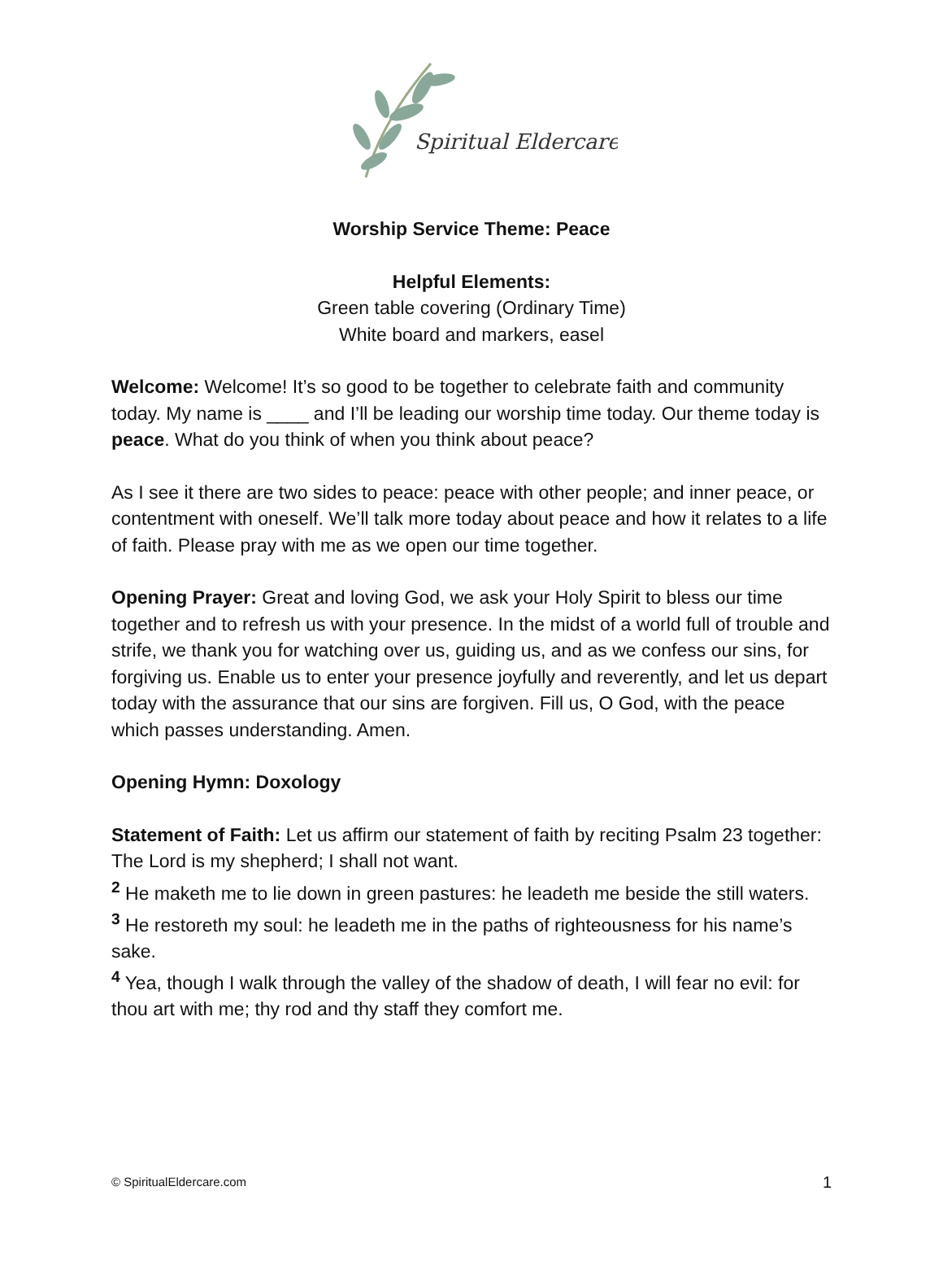Spiritual Eldercare
Worship Service Theme: Peace
Helpful Elements:
Green table covering (Ordinary Time)
White board and markers, easel
Welcome: Welcome! It’s so good to be together to celebrate faith and community today. My name is ____ and I’ll be leading our worship time today. Our theme today is peace. What do you think of when you think about peace?
As I see it there are two sides to peace: peace with other people; and inner peace, or contentment with oneself. We’ll talk more today about peace and how it relates to a life of faith. Please pray with me as we open our time together.
Opening Prayer: Great and loving God, we ask your Holy Spirit to bless our time together and to refresh us with your presence. In the midst of a world full of trouble and strife, we thank you for watching over us, guiding us, and as we confess our sins, for forgiving us. Enable us to enter your presence joyfully and reverently, and let us depart today with the assurance that our sins are forgiven. Fill us, O God, with the peace which passes understanding. Amen.
Opening Hymn: Doxology
Statement of Faith: Let us affirm our statement of faith by reciting Psalm 23 together:
The Lord is my shepherd; I shall not want.
<sup>2</sup> He maketh me to lie down in green pastures: he leadeth me beside the still waters.
<sup>3</sup> He restoreth my soul: he leadeth me in the paths of righteousness for his name’s sake.
<sup>4</sup> Yea, though I walk through the valley of the shadow of death, I will fear no evil: for thou art with me; thy rod and thy staff they comfort me.
© SpiritualEldercare.com 1